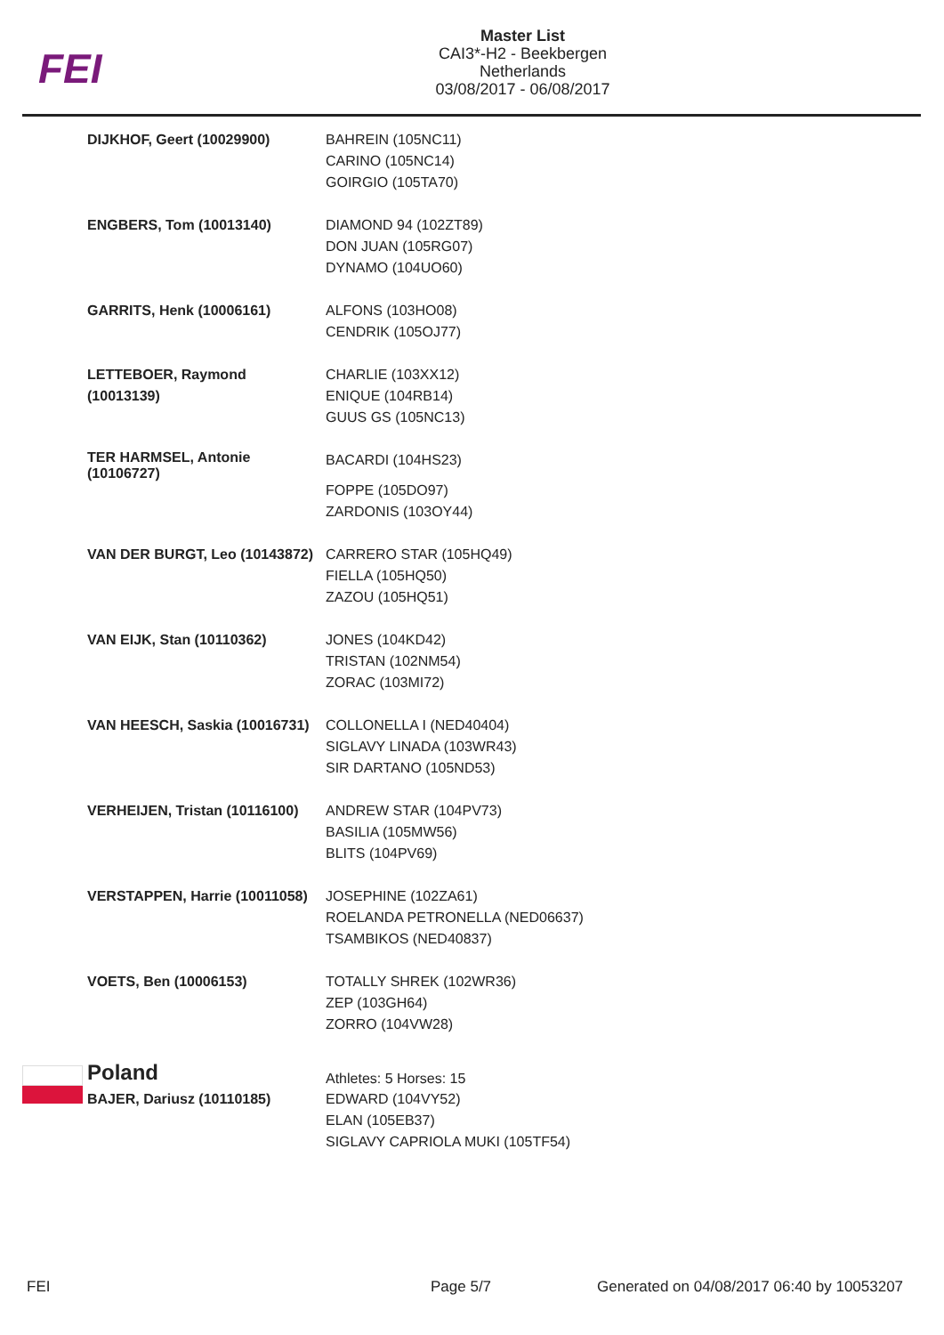FEI
Master List
CAI3*-H2 - Beekbergen
Netherlands
03/08/2017 - 06/08/2017
| DIJKHOF, Geert (10029900) | BAHREIN (105NC11) CARINO (105NC14) GOIRGIO (105TA70) |
| ENGBERS, Tom (10013140) | DIAMOND 94 (102ZT89) DON JUAN (105RG07) DYNAMO (104UO60) |
| GARRITS, Henk (10006161) | ALFONS (103HO08) CENDRIK (105OJ77) |
| LETTEBOER, Raymond (10013139) | CHARLIE (103XX12) ENIQUE (104RB14) GUUS GS (105NC13) |
| TER HARMSEL, Antonie (10106727) | BACARDI (104HS23) FOPPE (105DO97) ZARDONIS (103OY44) |
| VAN DER BURGT, Leo (10143872) | CARRERO STAR (105HQ49) FIELLA (105HQ50) ZAZOU (105HQ51) |
| VAN EIJK, Stan (10110362) | JONES (104KD42) TRISTAN (102NM54) ZORAC (103MI72) |
| VAN HEESCH, Saskia (10016731) | COLLONELLA I (NED40404) SIGLAVY LINADA (103WR43) SIR DARTANO (105ND53) |
| VERHEIJEN, Tristan (10116100) | ANDREW STAR (104PV73) BASILIA (105MW56) BLITS (104PV69) |
| VERSTAPPEN, Harrie (10011058) | JOSEPHINE (102ZA61) ROELANDA PETRONELLA (NED06637) TSAMBIKOS (NED40837) |
| VOETS, Ben (10006153) | TOTALLY SHREK (102WR36) ZEP (103GH64) ZORRO (104VW28) |
| Poland | Athletes: 5 Horses: 15 |
| BAJER, Dariusz (10110185) | EDWARD (104VY52) ELAN (105EB37) SIGLAVY CAPRIOLA MUKI (105TF54) |
FEI Page 5/7
Generated on 04/08/2017 06:40 by 10053207